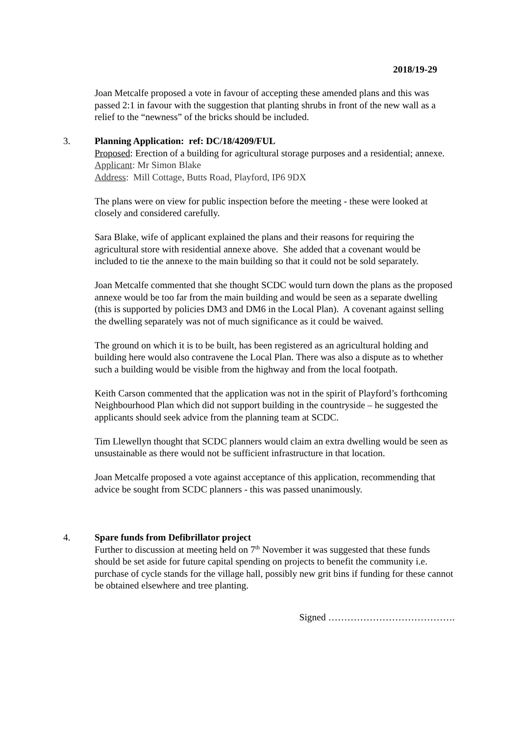2018/19-29
Joan Metcalfe proposed a vote in favour of accepting these amended plans and this was passed 2:1 in favour with the suggestion that planting shrubs in front of the new wall as a relief to the “newness” of the bricks should be included.
3. Planning Application: ref: DC/18/4209/FUL
Proposed: Erection of a building for agricultural storage purposes and a residential; annexe.
Applicant: Mr Simon Blake
Address: Mill Cottage, Butts Road, Playford, IP6 9DX
The plans were on view for public inspection before the meeting - these were looked at closely and considered carefully.
Sara Blake, wife of applicant explained the plans and their reasons for requiring the agricultural store with residential annexe above. She added that a covenant would be included to tie the annexe to the main building so that it could not be sold separately.
Joan Metcalfe commented that she thought SCDC would turn down the plans as the proposed annexe would be too far from the main building and would be seen as a separate dwelling (this is supported by policies DM3 and DM6 in the Local Plan). A covenant against selling the dwelling separately was not of much significance as it could be waived.
The ground on which it is to be built, has been registered as an agricultural holding and building here would also contravene the Local Plan. There was also a dispute as to whether such a building would be visible from the highway and from the local footpath.
Keith Carson commented that the application was not in the spirit of Playford’s forthcoming Neighbourhood Plan which did not support building in the countryside – he suggested the applicants should seek advice from the planning team at SCDC.
Tim Llewellyn thought that SCDC planners would claim an extra dwelling would be seen as unsustainable as there would not be sufficient infrastructure in that location.
Joan Metcalfe proposed a vote against acceptance of this application, recommending that advice be sought from SCDC planners - this was passed unanimously.
4. Spare funds from Defibrillator project
Further to discussion at meeting held on 7<sup>th</sup> November it was suggested that these funds should be set aside for future capital spending on projects to benefit the community i.e. purchase of cycle stands for the village hall, possibly new grit bins if funding for these cannot be obtained elsewhere and tree planting.
Signed ………………………………….